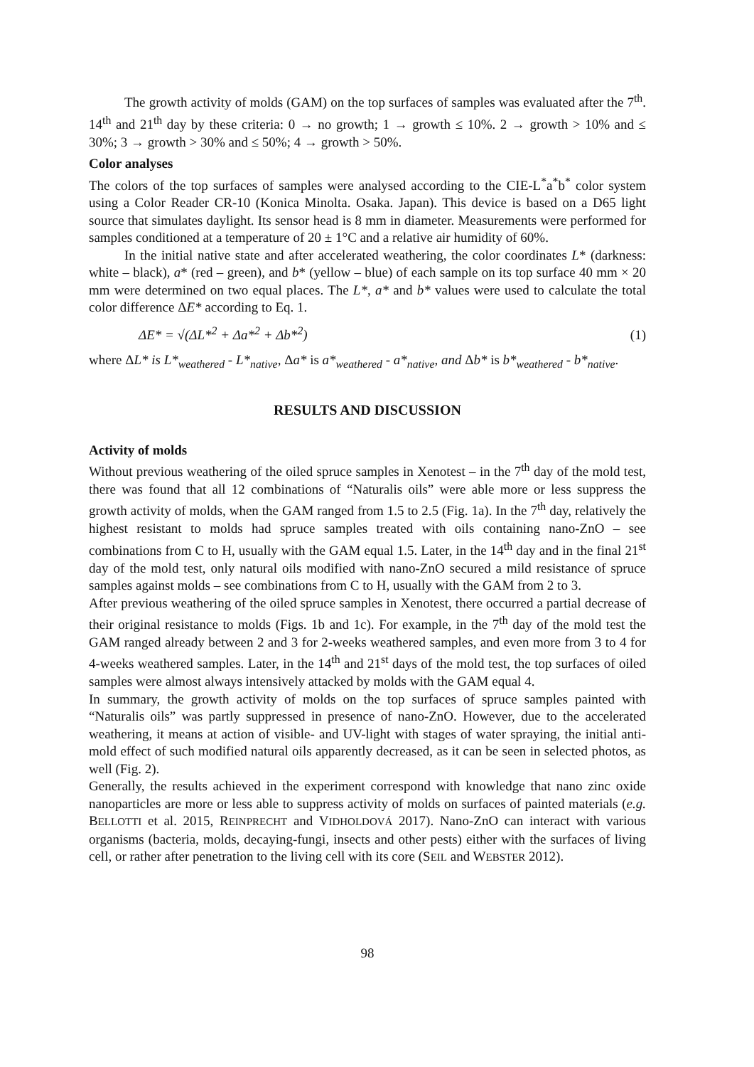The growth activity of molds (GAM) on the top surfaces of samples was evaluated after the 7<sup>th</sup>. 14<sup>th</sup> and 21<sup>th</sup> day by these criteria: 0 → no growth; 1 → growth ≤ 10%. 2 → growth > 10% and ≤ 30%; 3 → growth > 30% and ≤ 50%; 4 → growth > 50%.
Color analyses
The colors of the top surfaces of samples were analysed according to the CIE-L<sup>*</sup>a<sup>*</sup>b<sup>*</sup> color system using a Color Reader CR-10 (Konica Minolta. Osaka. Japan). This device is based on a D65 light source that simulates daylight. Its sensor head is 8 mm in diameter. Measurements were performed for samples conditioned at a temperature of 20 ± 1°C and a relative air humidity of 60%.
In the initial native state and after accelerated weathering, the color coordinates L* (darkness: white – black), a* (red – green), and b* (yellow – blue) of each sample on its top surface 40 mm × 20 mm were determined on two equal places. The L*, a* and b* values were used to calculate the total color difference ΔE* according to Eq. 1.
ΔE* = √(ΔL*<sup>2</sup> + Δa*<sup>2</sup> + Δb*<sup>2</sup>) (1)
where ΔL* is L*<sub>weathered</sub> - L*<sub>native</sub>, Δa* is a*<sub>weathered</sub> - a*<sub>native</sub>, and Δb* is b*<sub>weathered</sub> - b*<sub>native</sub>.
RESULTS AND DISCUSSION
Activity of molds
Without previous weathering of the oiled spruce samples in Xenotest – in the 7<sup>th</sup> day of the mold test, there was found that all 12 combinations of “Naturalis oils” were able more or less suppress the growth activity of molds, when the GAM ranged from 1.5 to 2.5 (Fig. 1a). In the 7<sup>th</sup> day, relatively the highest resistant to molds had spruce samples treated with oils containing nano-ZnO – see combinations from C to H, usually with the GAM equal 1.5. Later, in the 14<sup>th</sup> day and in the final 21<sup>st</sup> day of the mold test, only natural oils modified with nano-ZnO secured a mild resistance of spruce samples against molds – see combinations from C to H, usually with the GAM from 2 to 3.
After previous weathering of the oiled spruce samples in Xenotest, there occurred a partial decrease of their original resistance to molds (Figs. 1b and 1c). For example, in the 7<sup>th</sup> day of the mold test the GAM ranged already between 2 and 3 for 2-weeks weathered samples, and even more from 3 to 4 for 4-weeks weathered samples. Later, in the 14<sup>th</sup> and 21<sup>st</sup> days of the mold test, the top surfaces of oiled samples were almost always intensively attacked by molds with the GAM equal 4.
In summary, the growth activity of molds on the top surfaces of spruce samples painted with “Naturalis oils” was partly suppressed in presence of nano-ZnO. However, due to the accelerated weathering, it means at action of visible- and UV-light with stages of water spraying, the initial anti-mold effect of such modified natural oils apparently decreased, as it can be seen in selected photos, as well (Fig. 2).
Generally, the results achieved in the experiment correspond with knowledge that nano zinc oxide nanoparticles are more or less able to suppress activity of molds on surfaces of painted materials (e.g. BELLOTTI et al. 2015, REINPRECHT and VIDHOLDOVÁ 2017). Nano-ZnO can interact with various organisms (bacteria, molds, decaying-fungi, insects and other pests) either with the surfaces of living cell, or rather after penetration to the living cell with its core (SEIL and WEBSTER 2012).
98